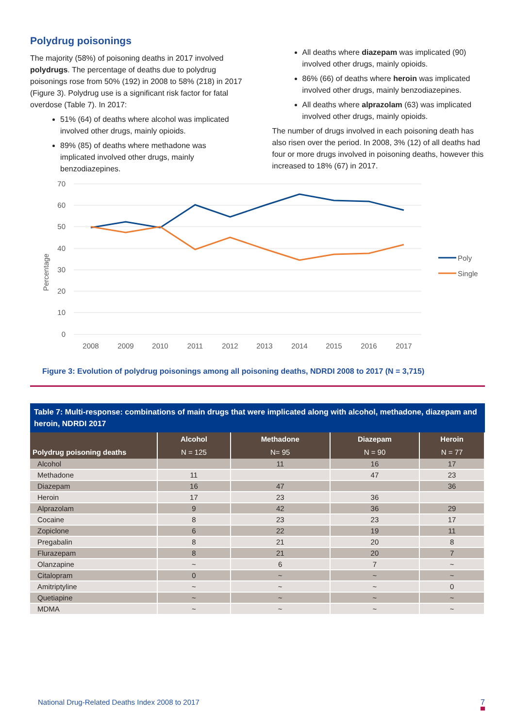Polydrug poisonings
The majority (58%) of poisoning deaths in 2017 involved polydrugs. The percentage of deaths due to polydrug poisonings rose from 50% (192) in 2008 to 58% (218) in 2017 (Figure 3). Polydrug use is a significant risk factor for fatal overdose (Table 7). In 2017:
51% (64) of deaths where alcohol was implicated involved other drugs, mainly opioids.
89% (85) of deaths where methadone was implicated involved other drugs, mainly benzodiazepines.
All deaths where diazepam was implicated (90) involved other drugs, mainly opioids.
86% (66) of deaths where heroin was implicated involved other drugs, mainly benzodiazepines.
All deaths where alprazolam (63) was implicated involved other drugs, mainly opioids.
The number of drugs involved in each poisoning death has also risen over the period. In 2008, 3% (12) of all deaths had four or more drugs involved in poisoning deaths, however this increased to 18% (67) in 2017.
70
60
50
40
30
20
10
0
2008
2009
2010
2011
2012
2013
2014
2015
2016
2017
Percentage
Poly
Single
Figure 3: Evolution of polydrug poisonings among all poisoning deaths, NDRDI 2008 to 2017 (N = 3,715)
Table 7: Multi-response: combinations of main drugs that were implicated along with alcohol, methadone, diazepam and heroin, NDRDI 2017
| | Alcohol | Methadone | Diazepam | Heroin |
| --- | --- | --- | --- | --- |
| Polydrug poisoning deaths | N = 125 | N= 95 | N = 90 | N = 77 |
| Alcohol | | 11 | 16 | 17 |
| Methadone | 11 | | 47 | 23 |
| Diazepam | 16 | 47 | | 36 |
| Heroin | 17 | 23 | 36 | |
| Alprazolam | 9 | 42 | 36 | 29 |
| Cocaine | 8 | 23 | 23 | 17 |
| Zopiclone | 6 | 22 | 19 | 11 |
| Pregabalin | 8 | 21 | 20 | 8 |
| Flurazepam | 8 | 21 | 20 | 7 |
| Olanzapine | ~ | 6 | 7 | ~ |
| Citalopram | 0 | ~ | ~ | ~ |
| Amitriptyline | ~ | ~ | ~ | 0 |
| Quetiapine | ~ | ~ | ~ | ~ |
| MDMA | ~ | ~ | ~ | ~ |
National Drug-Related Deaths Index 2008 to 2017
7